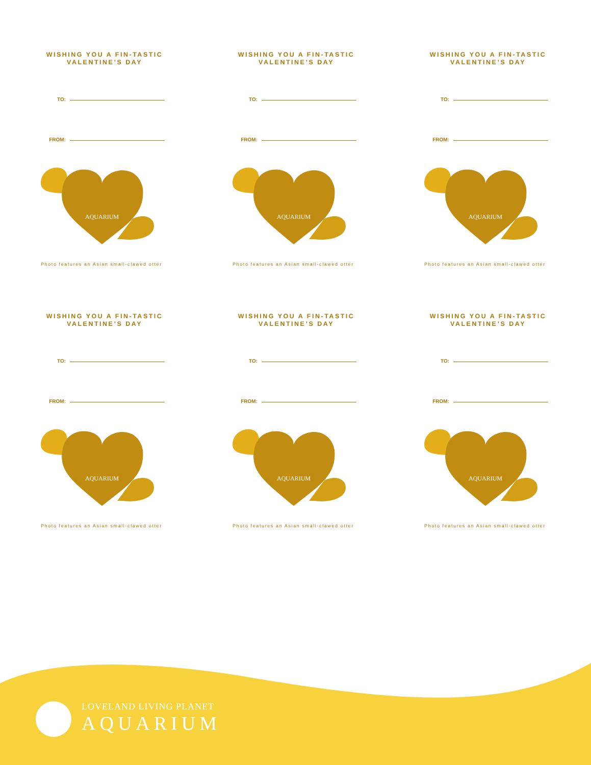WISHING YOU A FIN-TASTIC VALENTINE’S DAY
TO:
FROM:
AQUARIUM
Photo features an Asian small-clawed otter
WISHING YOU A FIN-TASTIC VALENTINE’S DAY
TO:
FROM:
AQUARIUM
Photo features an Asian small-clawed otter
WISHING YOU A FIN-TASTIC VALENTINE’S DAY
TO:
FROM:
AQUARIUM
Photo features an Asian small-clawed otter
WISHING YOU A FIN-TASTIC VALENTINE’S DAY
TO:
FROM:
AQUARIUM
Photo features an Asian small-clawed otter
WISHING YOU A FIN-TASTIC VALENTINE’S DAY
TO:
FROM:
AQUARIUM
Photo features an Asian small-clawed otter
WISHING YOU A FIN-TASTIC VALENTINE’S DAY
TO:
FROM:
AQUARIUM
Photo features an Asian small-clawed otter
LOVELAND LIVING PLANET
AQUARIUM